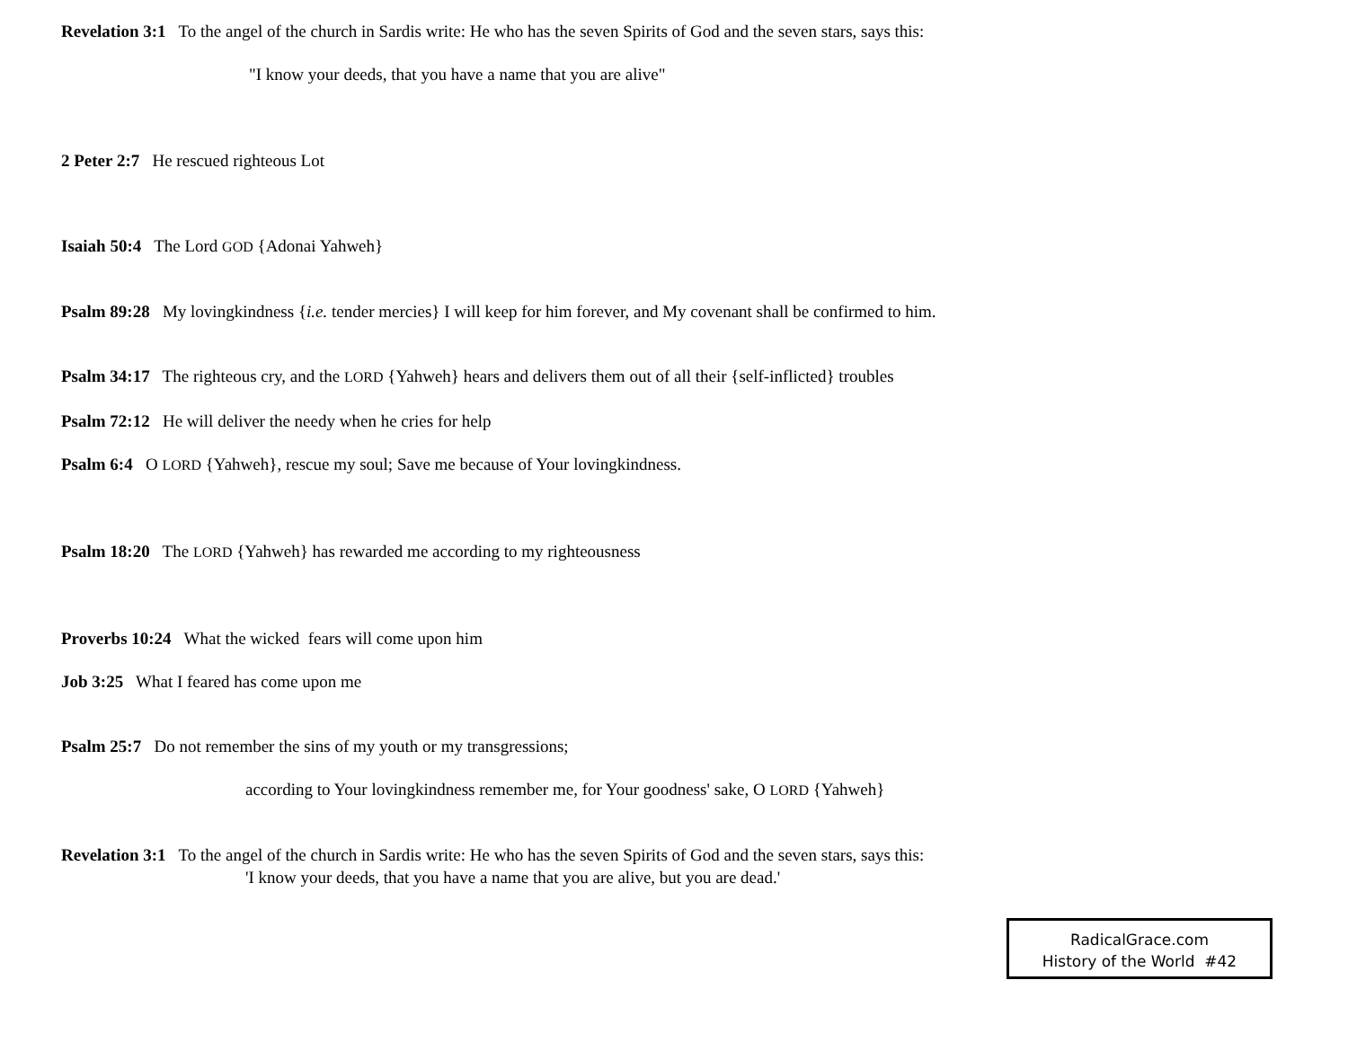Revelation 3:1 To the angel of the church in Sardis write: He who has the seven Spirits of God and the seven stars, says this:
"I know your deeds, that you have a name that you are alive"
2 Peter 2:7 He rescued righteous Lot
Isaiah 50:4 The Lord GOD {Adonai Yahweh}
Psalm 89:28 My lovingkindness {i.e. tender mercies} I will keep for him forever, and My covenant shall be confirmed to him.
Psalm 34:17 The righteous cry, and the LORD {Yahweh} hears and delivers them out of all their {self-inflicted} troubles
Psalm 72:12 He will deliver the needy when he cries for help
Psalm 6:4 O LORD {Yahweh}, rescue my soul; Save me because of Your lovingkindness.
Psalm 18:20 The LORD {Yahweh} has rewarded me according to my righteousness
Proverbs 10:24 What the wicked fears will come upon him
Job 3:25 What I feared has come upon me
Psalm 25:7 Do not remember the sins of my youth or my transgressions;
according to Your lovingkindness remember me, for Your goodness' sake, O LORD {Yahweh}
Revelation 3:1 To the angel of the church in Sardis write: He who has the seven Spirits of God and the seven stars, says this:
'I know your deeds, that you have a name that you are alive, but you are dead.'
RadicalGrace.com
History of the World #42